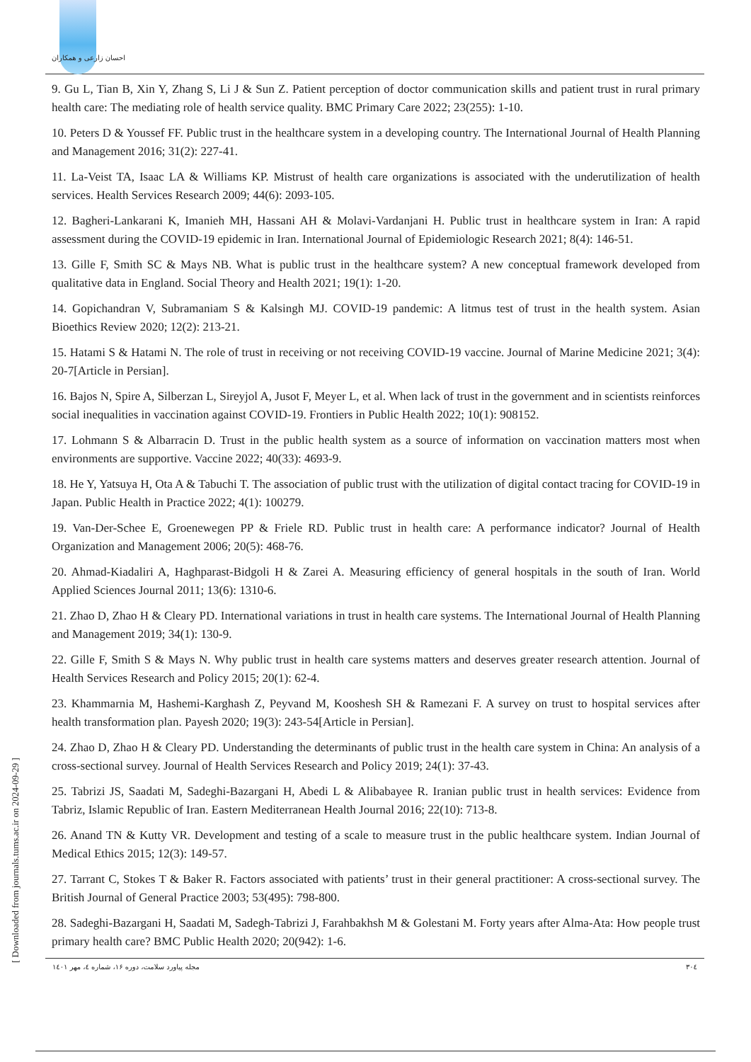احسان زارعی و همکاران
9. Gu L, Tian B, Xin Y, Zhang S, Li J & Sun Z. Patient perception of doctor communication skills and patient trust in rural primary health care: The mediating role of health service quality. BMC Primary Care 2022; 23(255): 1-10.
10. Peters D & Youssef FF. Public trust in the healthcare system in a developing country. The International Journal of Health Planning and Management 2016; 31(2): 227-41.
11. La-Veist TA, Isaac LA & Williams KP. Mistrust of health care organizations is associated with the underutilization of health services. Health Services Research 2009; 44(6): 2093-105.
12. Bagheri-Lankarani K, Imanieh MH, Hassani AH & Molavi-Vardanjani H. Public trust in healthcare system in Iran: A rapid assessment during the COVID-19 epidemic in Iran. International Journal of Epidemiologic Research 2021; 8(4): 146-51.
13. Gille F, Smith SC & Mays NB. What is public trust in the healthcare system? A new conceptual framework developed from qualitative data in England. Social Theory and Health 2021; 19(1): 1-20.
14. Gopichandran V, Subramaniam S & Kalsingh MJ. COVID-19 pandemic: A litmus test of trust in the health system. Asian Bioethics Review 2020; 12(2): 213-21.
15. Hatami S & Hatami N. The role of trust in receiving or not receiving COVID-19 vaccine. Journal of Marine Medicine 2021; 3(4): 20-7[Article in Persian].
16. Bajos N, Spire A, Silberzan L, Sireyjol A, Jusot F, Meyer L, et al. When lack of trust in the government and in scientists reinforces social inequalities in vaccination against COVID-19. Frontiers in Public Health 2022; 10(1): 908152.
17. Lohmann S & Albarracin D. Trust in the public health system as a source of information on vaccination matters most when environments are supportive. Vaccine 2022; 40(33): 4693-9.
18. He Y, Yatsuya H, Ota A & Tabuchi T. The association of public trust with the utilization of digital contact tracing for COVID-19 in Japan. Public Health in Practice 2022; 4(1): 100279.
19. Van-Der-Schee E, Groenewegen PP & Friele RD. Public trust in health care: A performance indicator? Journal of Health Organization and Management 2006; 20(5): 468-76.
20. Ahmad-Kiadaliri A, Haghparast-Bidgoli H & Zarei A. Measuring efficiency of general hospitals in the south of Iran. World Applied Sciences Journal 2011; 13(6): 1310-6.
21. Zhao D, Zhao H & Cleary PD. International variations in trust in health care systems. The International Journal of Health Planning and Management 2019; 34(1): 130-9.
22. Gille F, Smith S & Mays N. Why public trust in health care systems matters and deserves greater research attention. Journal of Health Services Research and Policy 2015; 20(1): 62-4.
23. Khammarnia M, Hashemi-Karghash Z, Peyvand M, Kooshesh SH & Ramezani F. A survey on trust to hospital services after health transformation plan. Payesh 2020; 19(3): 243-54[Article in Persian].
24. Zhao D, Zhao H & Cleary PD. Understanding the determinants of public trust in the health care system in China: An analysis of a cross-sectional survey. Journal of Health Services Research and Policy 2019; 24(1): 37-43.
25. Tabrizi JS, Saadati M, Sadeghi-Bazargani H, Abedi L & Alibabayee R. Iranian public trust in health services: Evidence from Tabriz, Islamic Republic of Iran. Eastern Mediterranean Health Journal 2016; 22(10): 713-8.
26. Anand TN & Kutty VR. Development and testing of a scale to measure trust in the public healthcare system. Indian Journal of Medical Ethics 2015; 12(3): 149-57.
27. Tarrant C, Stokes T & Baker R. Factors associated with patients’ trust in their general practitioner: A cross-sectional survey. The British Journal of General Practice 2003; 53(495): 798-800.
28. Sadeghi-Bazargani H, Saadati M, Sadegh-Tabrizi J, Farahbakhsh M & Golestani M. Forty years after Alma-Ata: How people trust primary health care? BMC Public Health 2020; 20(942): 1-6.
مجله پیاورد سلامت، دوره ۱۶، شماره ٤، مهر ۱٤۰۱ ۳۰٤
[ Downloaded from journals.tums.ac.ir on 2024-09-29 ]